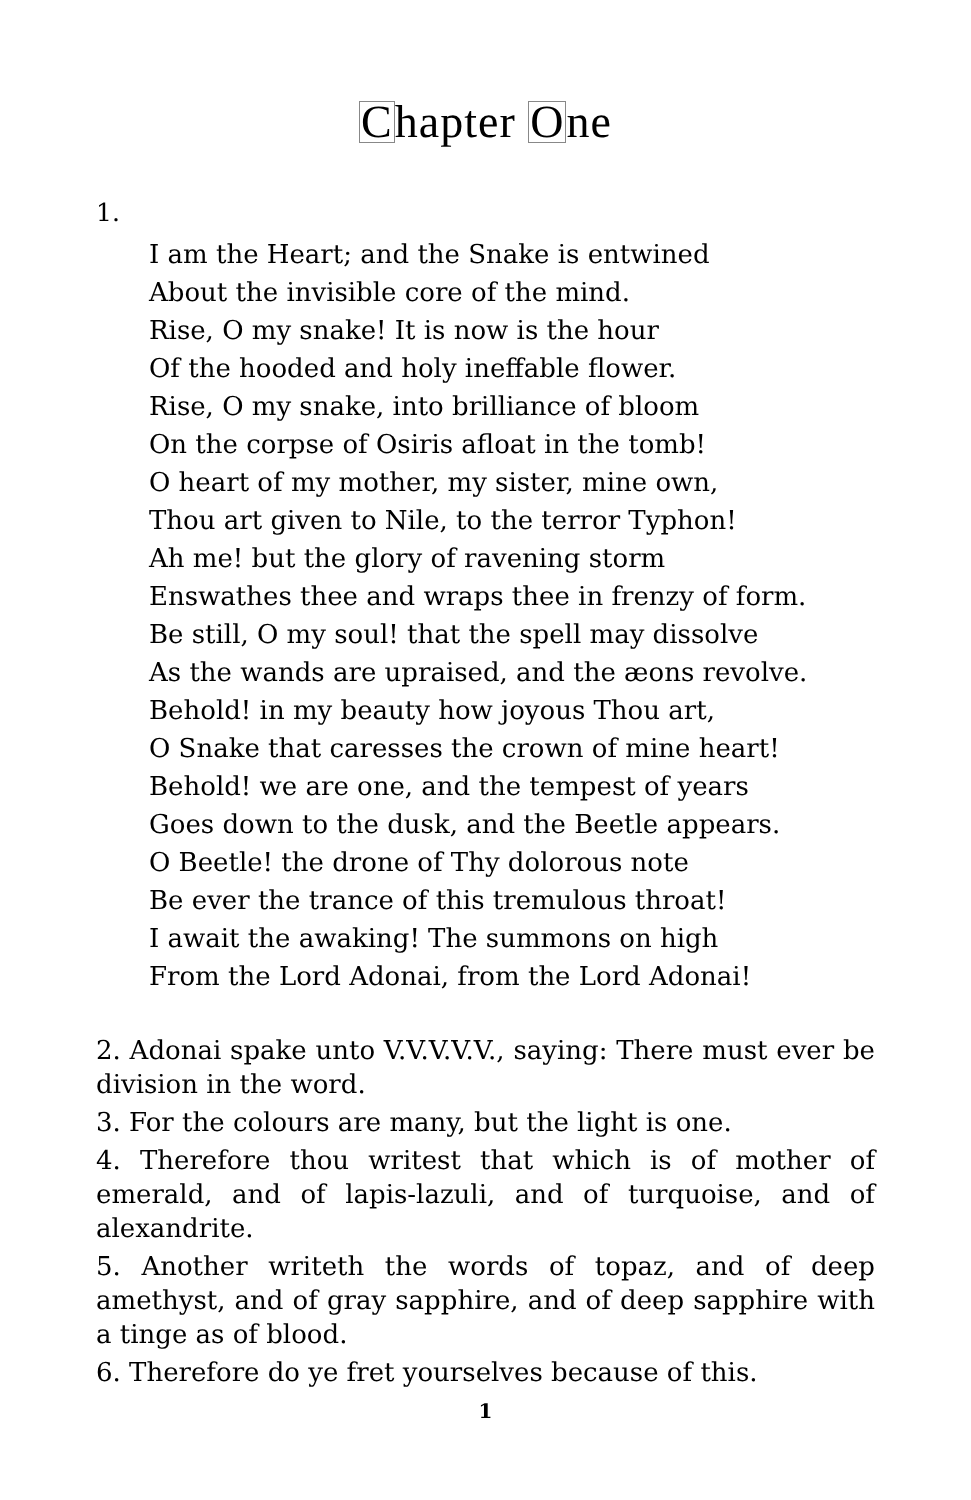Chapter One
1.
I am the Heart; and the Snake is entwined
About the invisible core of the mind.
Rise, O my snake! It is now is the hour
Of the hooded and holy ineffable flower.
Rise, O my snake, into brilliance of bloom
On the corpse of Osiris afloat in the tomb!
O heart of my mother, my sister, mine own,
Thou art given to Nile, to the terror Typhon!
Ah me! but the glory of ravening storm
Enswathes thee and wraps thee in frenzy of form.
Be still, O my soul! that the spell may dissolve
As the wands are upraised, and the æons revolve.
Behold! in my beauty how joyous Thou art,
O Snake that caresses the crown of mine heart!
Behold! we are one, and the tempest of years
Goes down to the dusk, and the Beetle appears.
O Beetle! the drone of Thy dolorous note
Be ever the trance of this tremulous throat!
I await the awaking! The summons on high
From the Lord Adonai, from the Lord Adonai!
2. Adonai spake unto V.V.V.V.V., saying: There must ever be division in the word.
3. For the colours are many, but the light is one.
4. Therefore thou writest that which is of mother of emerald, and of lapis-lazuli, and of turquoise, and of alexandrite.
5. Another writeth the words of topaz, and of deep amethyst, and of gray sapphire, and of deep sapphire with a tinge as of blood.
6. Therefore do ye fret yourselves because of this.
1